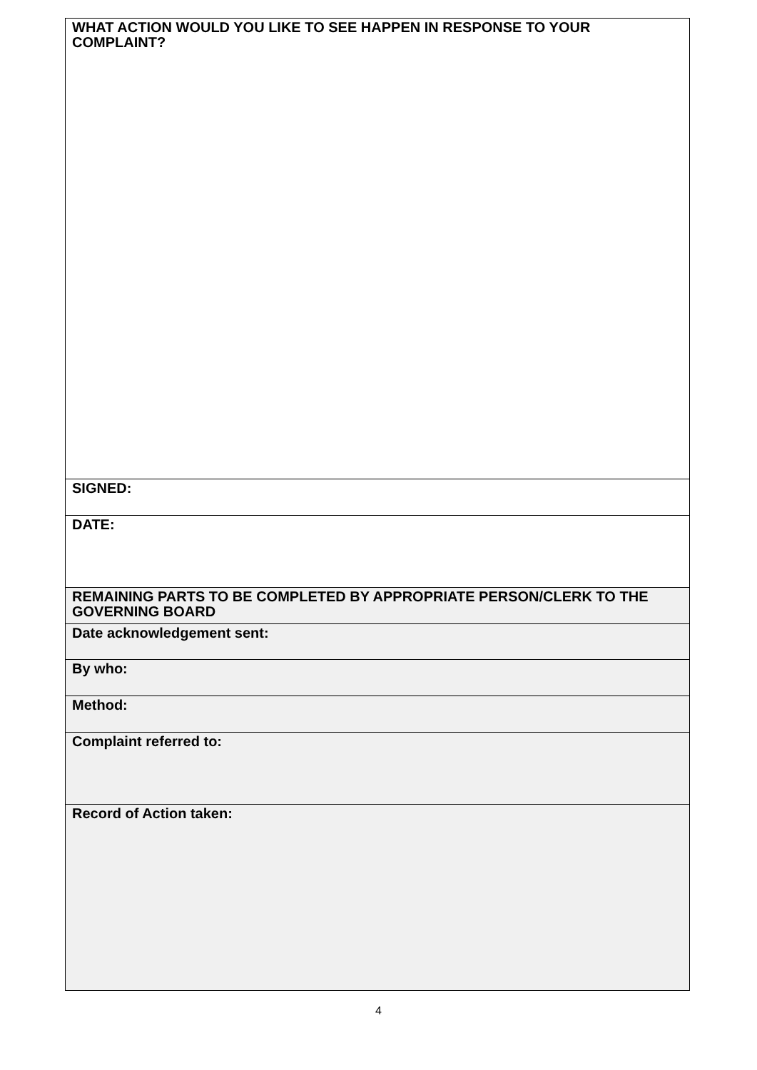| WHAT ACTION WOULD YOU LIKE TO SEE HAPPEN IN RESPONSE TO YOUR COMPLAINT? |
| SIGNED: |
| DATE: |
| REMAINING PARTS TO BE COMPLETED BY APPROPRIATE PERSON/CLERK TO THE GOVERNING BOARD |
| Date acknowledgement sent: |
| By who: |
| Method: |
| Complaint referred to: |
| Record of Action taken: |
4